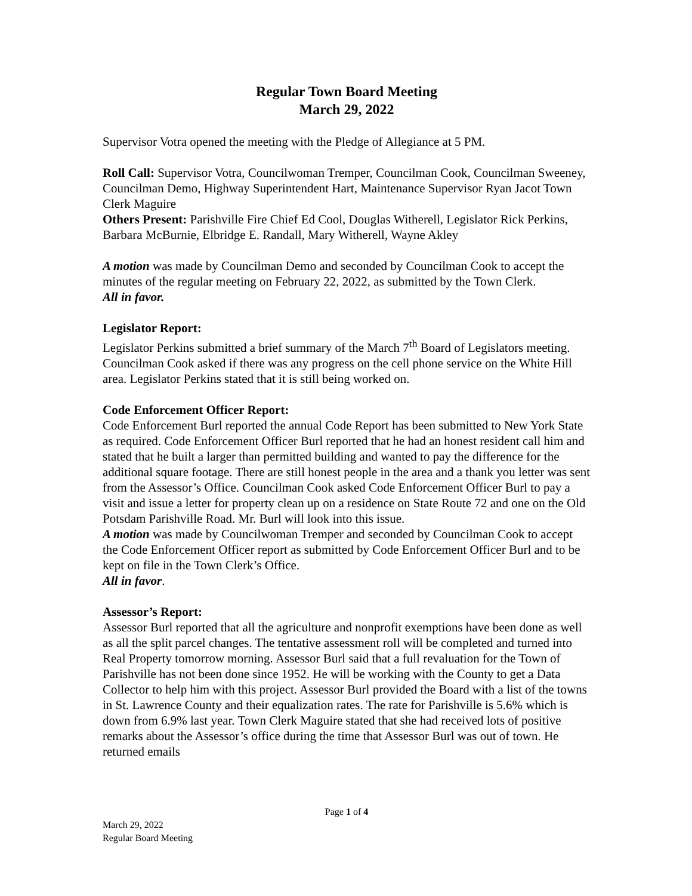Regular Town Board Meeting
March 29, 2022
Supervisor Votra opened the meeting with the Pledge of Allegiance at 5 PM.
Roll Call: Supervisor Votra, Councilwoman Tremper, Councilman Cook, Councilman Sweeney, Councilman Demo, Highway Superintendent Hart, Maintenance Supervisor Ryan Jacot Town Clerk Maguire
Others Present: Parishville Fire Chief Ed Cool, Douglas Witherell, Legislator Rick Perkins, Barbara McBurnie, Elbridge E. Randall, Mary Witherell, Wayne Akley
A motion was made by Councilman Demo and seconded by Councilman Cook to accept the minutes of the regular meeting on February 22, 2022, as submitted by the Town Clerk.
All in favor.
Legislator Report:
Legislator Perkins submitted a brief summary of the March 7<sup>th</sup> Board of Legislators meeting. Councilman Cook asked if there was any progress on the cell phone service on the White Hill area. Legislator Perkins stated that it is still being worked on.
Code Enforcement Officer Report:
Code Enforcement Burl reported the annual Code Report has been submitted to New York State as required. Code Enforcement Officer Burl reported that he had an honest resident call him and stated that he built a larger than permitted building and wanted to pay the difference for the additional square footage. There are still honest people in the area and a thank you letter was sent from the Assessor’s Office. Councilman Cook asked Code Enforcement Officer Burl to pay a visit and issue a letter for property clean up on a residence on State Route 72 and one on the Old Potsdam Parishville Road. Mr. Burl will look into this issue.
A motion was made by Councilwoman Tremper and seconded by Councilman Cook to accept the Code Enforcement Officer report as submitted by Code Enforcement Officer Burl and to be kept on file in the Town Clerk’s Office.
All in favor.
Assessor’s Report:
Assessor Burl reported that all the agriculture and nonprofit exemptions have been done as well as all the split parcel changes. The tentative assessment roll will be completed and turned into Real Property tomorrow morning. Assessor Burl said that a full revaluation for the Town of Parishville has not been done since 1952. He will be working with the County to get a Data Collector to help him with this project. Assessor Burl provided the Board with a list of the towns in St. Lawrence County and their equalization rates. The rate for Parishville is 5.6% which is down from 6.9% last year. Town Clerk Maguire stated that she had received lots of positive remarks about the Assessor’s office during the time that Assessor Burl was out of town. He returned emails
Page 1 of 4
March 29, 2022
Regular Board Meeting